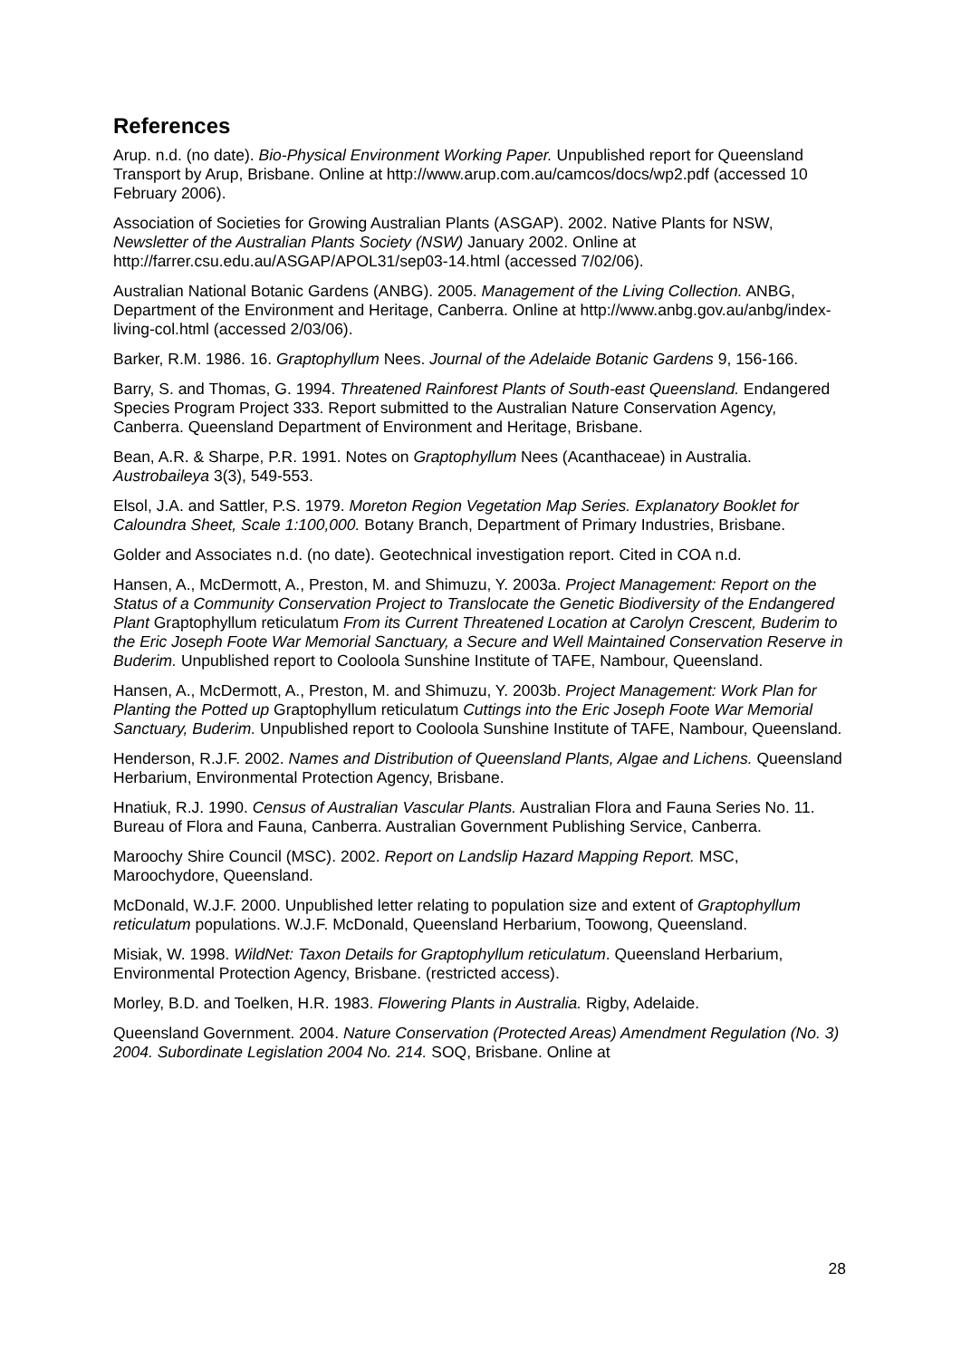References
Arup. n.d. (no date). Bio-Physical Environment Working Paper. Unpublished report for Queensland Transport by Arup, Brisbane. Online at http://www.arup.com.au/camcos/docs/wp2.pdf (accessed 10 February 2006).
Association of Societies for Growing Australian Plants (ASGAP). 2002. Native Plants for NSW, Newsletter of the Australian Plants Society (NSW) January 2002. Online at http://farrer.csu.edu.au/ASGAP/APOL31/sep03-14.html (accessed 7/02/06).
Australian National Botanic Gardens (ANBG). 2005. Management of the Living Collection. ANBG, Department of the Environment and Heritage, Canberra. Online at http://www.anbg.gov.au/anbg/index-living-col.html (accessed 2/03/06).
Barker, R.M. 1986. 16. Graptophyllum Nees. Journal of the Adelaide Botanic Gardens 9, 156-166.
Barry, S. and Thomas, G. 1994. Threatened Rainforest Plants of South-east Queensland. Endangered Species Program Project 333. Report submitted to the Australian Nature Conservation Agency, Canberra. Queensland Department of Environment and Heritage, Brisbane.
Bean, A.R. & Sharpe, P.R. 1991. Notes on Graptophyllum Nees (Acanthaceae) in Australia. Austrobaileya 3(3), 549-553.
Elsol, J.A. and Sattler, P.S. 1979. Moreton Region Vegetation Map Series. Explanatory Booklet for Caloundra Sheet, Scale 1:100,000. Botany Branch, Department of Primary Industries, Brisbane.
Golder and Associates n.d. (no date). Geotechnical investigation report. Cited in COA n.d.
Hansen, A., McDermott, A., Preston, M. and Shimuzu, Y. 2003a. Project Management: Report on the Status of a Community Conservation Project to Translocate the Genetic Biodiversity of the Endangered Plant Graptophyllum reticulatum From its Current Threatened Location at Carolyn Crescent, Buderim to the Eric Joseph Foote War Memorial Sanctuary, a Secure and Well Maintained Conservation Reserve in Buderim. Unpublished report to Cooloola Sunshine Institute of TAFE, Nambour, Queensland.
Hansen, A., McDermott, A., Preston, M. and Shimuzu, Y. 2003b. Project Management: Work Plan for Planting the Potted up Graptophyllum reticulatum Cuttings into the Eric Joseph Foote War Memorial Sanctuary, Buderim. Unpublished report to Cooloola Sunshine Institute of TAFE, Nambour, Queensland.
Henderson, R.J.F. 2002. Names and Distribution of Queensland Plants, Algae and Lichens. Queensland Herbarium, Environmental Protection Agency, Brisbane.
Hnatiuk, R.J. 1990. Census of Australian Vascular Plants. Australian Flora and Fauna Series No. 11. Bureau of Flora and Fauna, Canberra. Australian Government Publishing Service, Canberra.
Maroochy Shire Council (MSC). 2002. Report on Landslip Hazard Mapping Report. MSC, Maroochydore, Queensland.
McDonald, W.J.F. 2000. Unpublished letter relating to population size and extent of Graptophyllum reticulatum populations. W.J.F. McDonald, Queensland Herbarium, Toowong, Queensland.
Misiak, W. 1998. WildNet: Taxon Details for Graptophyllum reticulatum. Queensland Herbarium, Environmental Protection Agency, Brisbane. (restricted access).
Morley, B.D. and Toelken, H.R. 1983. Flowering Plants in Australia. Rigby, Adelaide.
Queensland Government. 2004. Nature Conservation (Protected Areas) Amendment Regulation (No. 3) 2004. Subordinate Legislation 2004 No. 214. SOQ, Brisbane. Online at
28